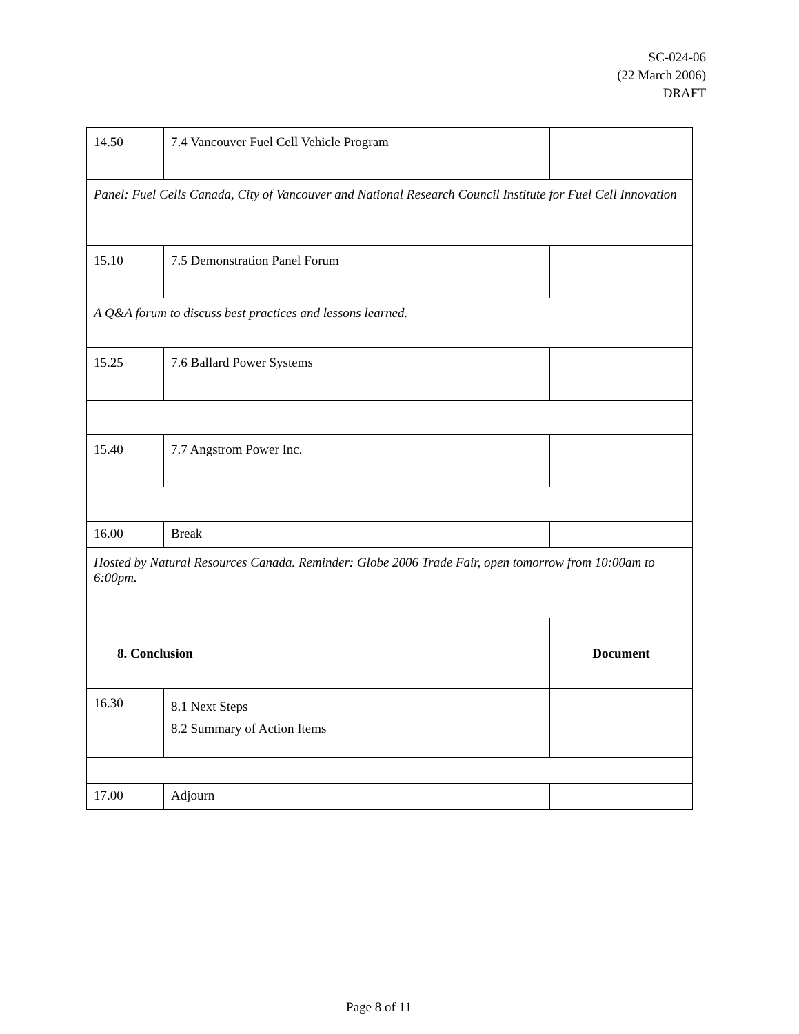SC-024-06
(22 March 2006)
DRAFT
| 14.50 | 7.4 Vancouver Fuel Cell Vehicle Program | |
| Panel: Fuel Cells Canada, City of Vancouver and National Research Council Institute for Fuel Cell Innovation | | |
| 15.10 | 7.5 Demonstration Panel Forum | |
| A Q&A forum to discuss best practices and lessons learned. | | |
| 15.25 | 7.6 Ballard Power Systems | |
| 15.40 | 7.7 Angstrom Power Inc. | |
| 16.00 | Break | |
| Hosted by Natural Resources Canada. Reminder: Globe 2006 Trade Fair, open tomorrow from 10:00am to 6:00pm. | | |
| 8. Conclusion | | Document |
| 16.30 | 8.1 Next Steps 8.2 Summary of Action Items | |
| 17.00 | Adjourn | |
Page 8 of 11